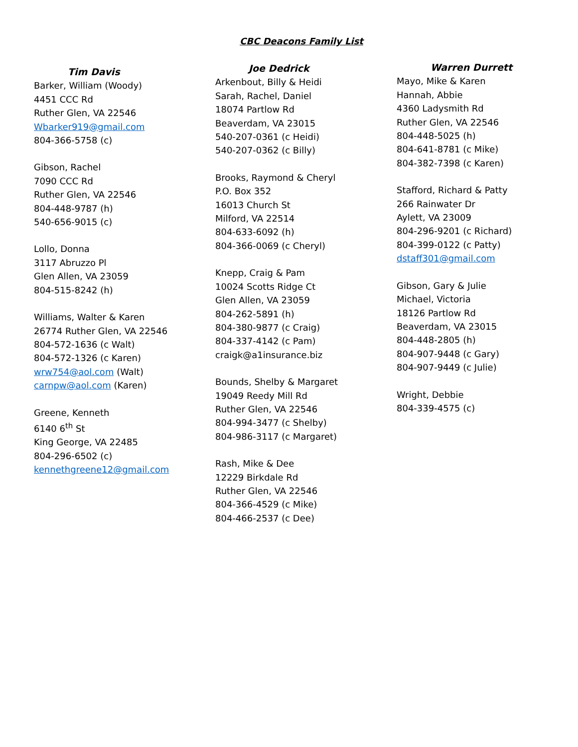CBC Deacons Family List
Tim Davis
Barker, William (Woody)
4451 CCC Rd
Ruther Glen, VA 22546
Wbarker919@gmail.com
804-366-5758 (c)
Gibson, Rachel
7090 CCC Rd
Ruther Glen, VA 22546
804-448-9787 (h)
540-656-9015 (c)
Lollo, Donna
3117 Abruzzo Pl
Glen Allen, VA 23059
804-515-8242 (h)
Williams, Walter & Karen
26774 Ruther Glen, VA 22546
804-572-1636 (c Walt)
804-572-1326 (c Karen)
wrw754@aol.com (Walt)
carnpw@aol.com (Karen)
Greene, Kenneth
6140 6<sup>th</sup> St
King George, VA 22485
804-296-6502 (c)
kennethgreene12@gmail.com
Joe Dedrick
Arkenbout, Billy & Heidi
Sarah, Rachel, Daniel
18074 Partlow Rd
Beaverdam, VA 23015
540-207-0361 (c Heidi)
540-207-0362 (c Billy)
Brooks, Raymond & Cheryl
P.O. Box 352
16013 Church St
Milford, VA 22514
804-633-6092 (h)
804-366-0069 (c Cheryl)
Knepp, Craig & Pam
10024 Scotts Ridge Ct
Glen Allen, VA 23059
804-262-5891 (h)
804-380-9877 (c Craig)
804-337-4142 (c Pam)
craigk@a1insurance.biz
Bounds, Shelby & Margaret
19049 Reedy Mill Rd
Ruther Glen, VA 22546
804-994-3477 (c Shelby)
804-986-3117 (c Margaret)
Rash, Mike & Dee
12229 Birkdale Rd
Ruther Glen, VA 22546
804-366-4529 (c Mike)
804-466-2537 (c Dee)
Warren Durrett
Mayo, Mike & Karen
Hannah, Abbie
4360 Ladysmith Rd
Ruther Glen, VA 22546
804-448-5025 (h)
804-641-8781 (c Mike)
804-382-7398 (c Karen)
Stafford, Richard & Patty
266 Rainwater Dr
Aylett, VA 23009
804-296-9201 (c Richard)
804-399-0122 (c Patty)
dstaff301@gmail.com
Gibson, Gary & Julie
Michael, Victoria
18126 Partlow Rd
Beaverdam, VA 23015
804-448-2805 (h)
804-907-9448 (c Gary)
804-907-9449 (c Julie)
Wright, Debbie
804-339-4575 (c)